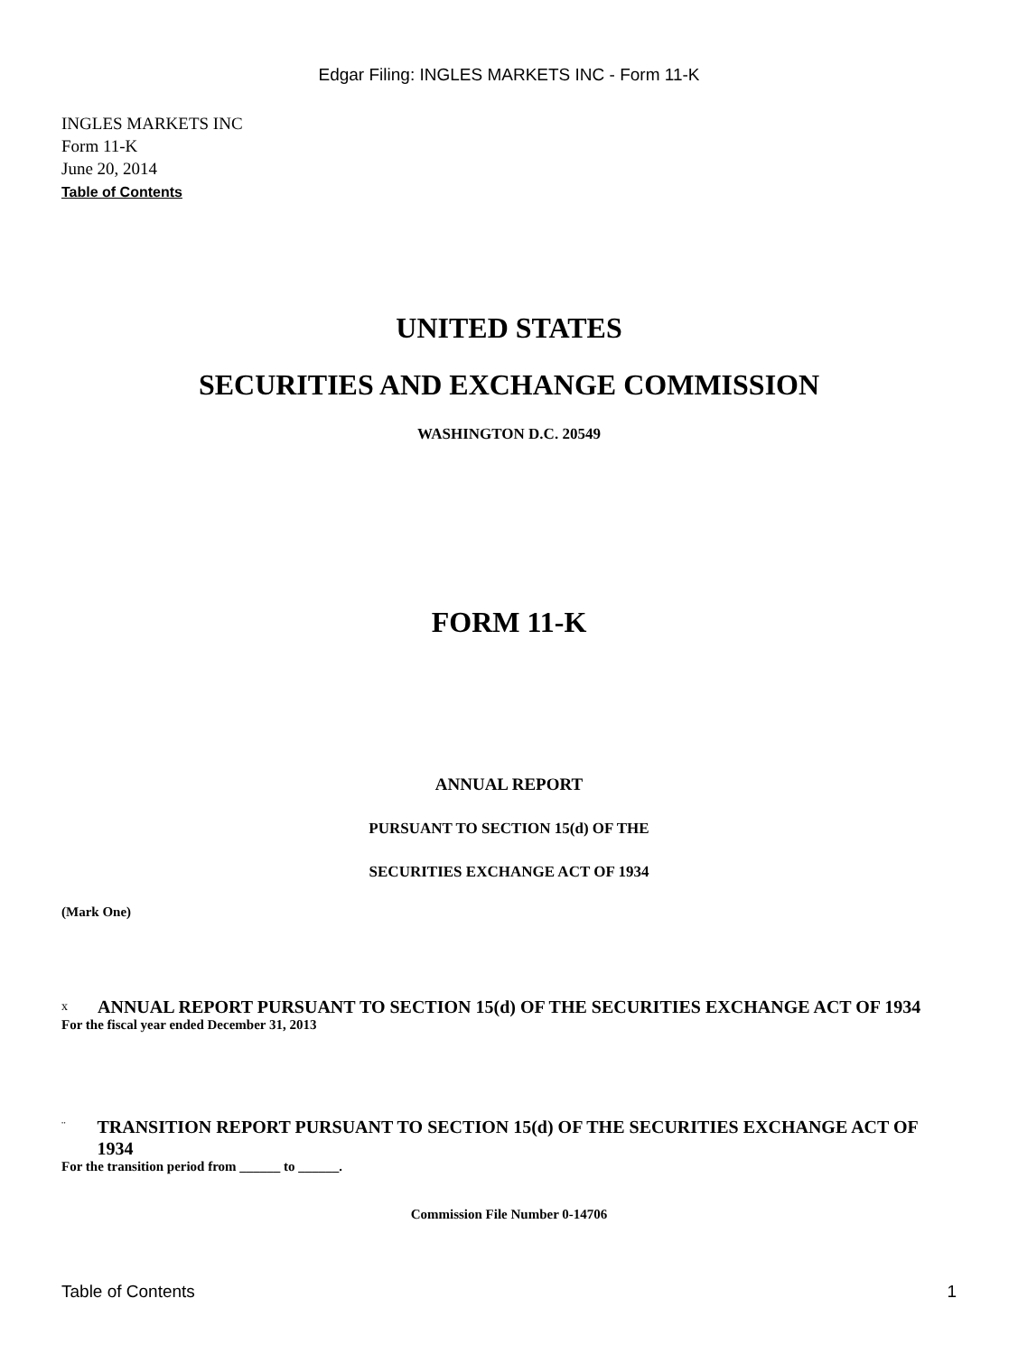Edgar Filing: INGLES MARKETS INC - Form 11-K
INGLES MARKETS INC
Form 11-K
June 20, 2014
Table of Contents
UNITED STATES
SECURITIES AND EXCHANGE COMMISSION
WASHINGTON D.C. 20549
FORM 11-K
ANNUAL REPORT
PURSUANT TO SECTION 15(d) OF THE
SECURITIES EXCHANGE ACT OF 1934
(Mark One)
x ANNUAL REPORT PURSUANT TO SECTION 15(d) OF THE SECURITIES EXCHANGE ACT OF 1934
For the fiscal year ended December 31, 2013
¨ TRANSITION REPORT PURSUANT TO SECTION 15(d) OF THE SECURITIES EXCHANGE ACT OF 1934
For the transition period from ______ to ______.
Commission File Number 0-14706
Table of Contents 1